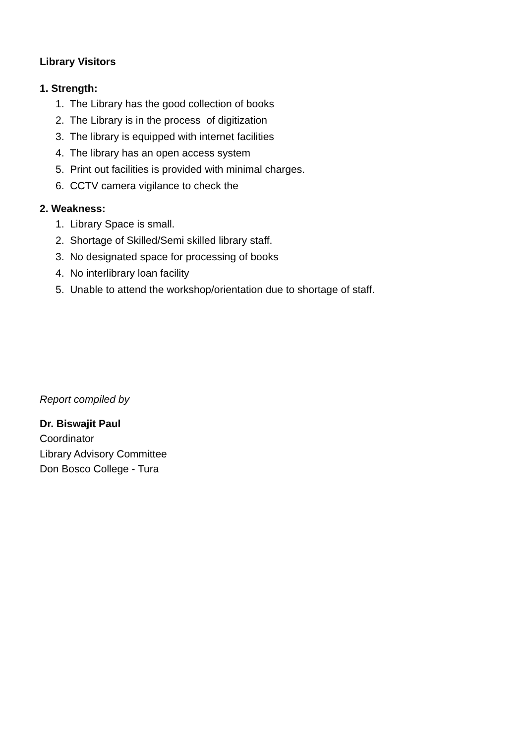Library Visitors
1. Strength:
1. The Library has the good collection of books
2. The Library is in the process of digitization
3. The library is equipped with internet facilities
4. The library has an open access system
5. Print out facilities is provided with minimal charges.
6. CCTV camera vigilance to check the
2. Weakness:
1. Library Space is small.
2. Shortage of Skilled/Semi skilled library staff.
3. No designated space for processing of books
4. No interlibrary loan facility
5. Unable to attend the workshop/orientation due to shortage of staff.
Report compiled by
Dr. Biswajit Paul
Coordinator
Library Advisory Committee
Don Bosco College - Tura